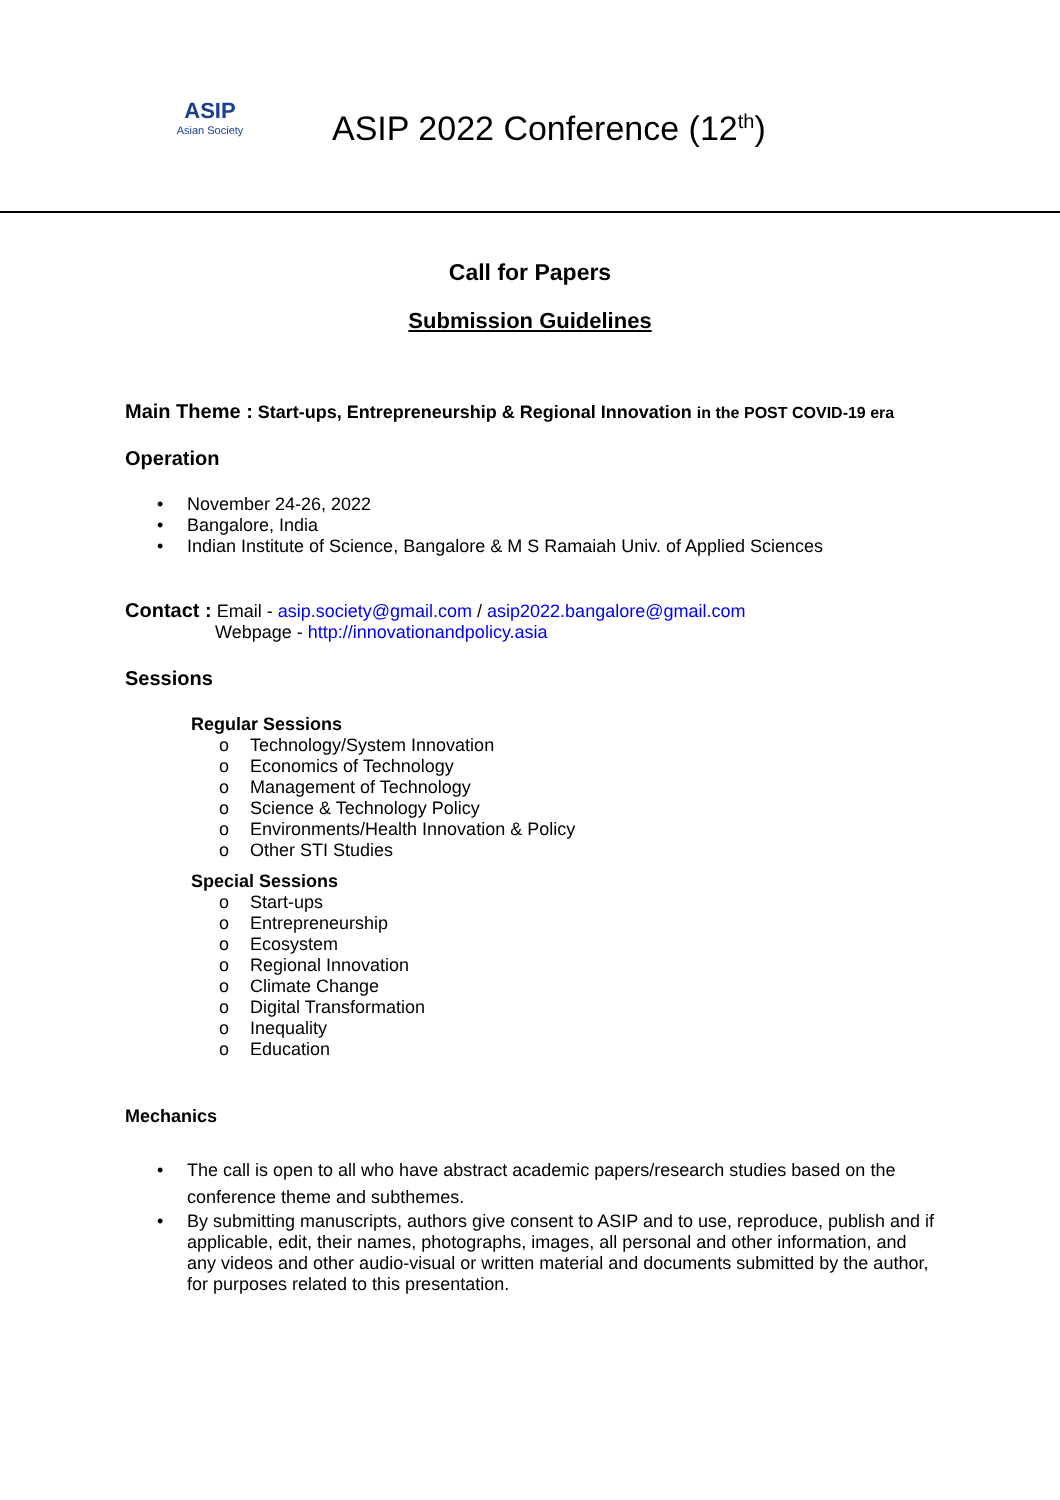ASIP
Asian Society
ASIP 2022 Conference (12<sup>th</sup>)
Call for Papers
Submission Guidelines
Main Theme : Start-ups, Entrepreneurship & Regional Innovation in the POST COVID-19 era
Operation
• November 24-26, 2022
• Bangalore, India
• Indian Institute of Science, Bangalore & M S Ramaiah Univ. of Applied Sciences
Contact : Email - asip.society@gmail.com / asip2022.bangalore@gmail.com
Webpage - http://innovationandpolicy.asia
Sessions
Regular Sessions
o Technology/System Innovation
o Economics of Technology
o Management of Technology
o Science & Technology Policy
o Environments/Health Innovation & Policy
o Other STI Studies
Special Sessions
o Start-ups
o Entrepreneurship
o Ecosystem
o Regional Innovation
o Climate Change
o Digital Transformation
o Inequality
o Education
Mechanics
• The call is open to all who have abstract academic papers/research studies based on the conference theme and subthemes.
• By submitting manuscripts, authors give consent to ASIP and to use, reproduce, publish and if applicable, edit, their names, photographs, images, all personal and other information, and any videos and other audio-visual or written material and documents submitted by the author, for purposes related to this presentation.